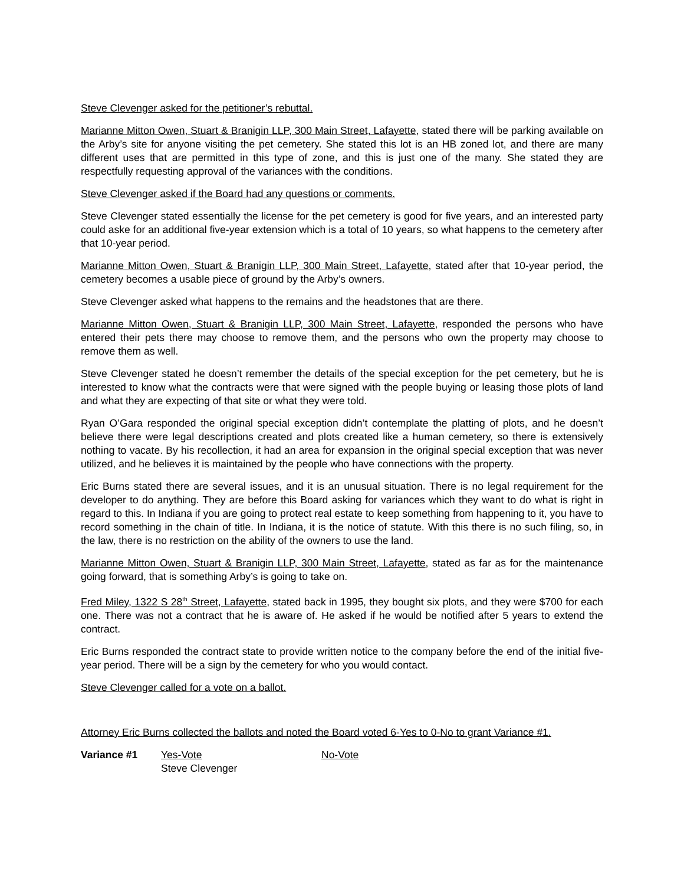Steve Clevenger asked for the petitioner’s rebuttal.
Marianne Mitton Owen, Stuart & Branigin LLP, 300 Main Street, Lafayette, stated there will be parking available on the Arby’s site for anyone visiting the pet cemetery. She stated this lot is an HB zoned lot, and there are many different uses that are permitted in this type of zone, and this is just one of the many. She stated they are respectfully requesting approval of the variances with the conditions.
Steve Clevenger asked if the Board had any questions or comments.
Steve Clevenger stated essentially the license for the pet cemetery is good for five years, and an interested party could aske for an additional five-year extension which is a total of 10 years, so what happens to the cemetery after that 10-year period.
Marianne Mitton Owen, Stuart & Branigin LLP, 300 Main Street, Lafayette, stated after that 10-year period, the cemetery becomes a usable piece of ground by the Arby’s owners.
Steve Clevenger asked what happens to the remains and the headstones that are there.
Marianne Mitton Owen, Stuart & Branigin LLP, 300 Main Street, Lafayette, responded the persons who have entered their pets there may choose to remove them, and the persons who own the property may choose to remove them as well.
Steve Clevenger stated he doesn’t remember the details of the special exception for the pet cemetery, but he is interested to know what the contracts were that were signed with the people buying or leasing those plots of land and what they are expecting of that site or what they were told.
Ryan O’Gara responded the original special exception didn’t contemplate the platting of plots, and he doesn’t believe there were legal descriptions created and plots created like a human cemetery, so there is extensively nothing to vacate. By his recollection, it had an area for expansion in the original special exception that was never utilized, and he believes it is maintained by the people who have connections with the property.
Eric Burns stated there are several issues, and it is an unusual situation. There is no legal requirement for the developer to do anything. They are before this Board asking for variances which they want to do what is right in regard to this. In Indiana if you are going to protect real estate to keep something from happening to it, you have to record something in the chain of title. In Indiana, it is the notice of statute. With this there is no such filing, so, in the law, there is no restriction on the ability of the owners to use the land.
Marianne Mitton Owen, Stuart & Branigin LLP, 300 Main Street, Lafayette, stated as far as for the maintenance going forward, that is something Arby’s is going to take on.
Fred Miley, 1322 S 28<sup>th</sup> Street, Lafayette, stated back in 1995, they bought six plots, and they were $700 for each one. There was not a contract that he is aware of. He asked if he would be notified after 5 years to extend the contract.
Eric Burns responded the contract state to provide written notice to the company before the end of the initial five-year period. There will be a sign by the cemetery for who you would contact.
Steve Clevenger called for a vote on a ballot.
Attorney Eric Burns collected the ballots and noted the Board voted 6-Yes to 0-No to grant Variance #1.
| Variance #1 | Yes-Vote Steve Clevenger | No-Vote |